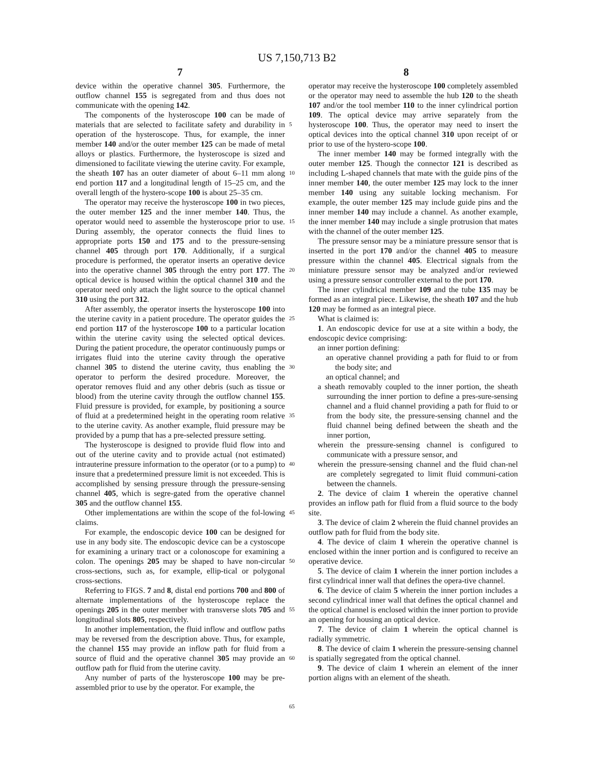US 7,150,713 B2
7 8
device within the operative channel 305. Furthermore, the outflow channel 155 is segregated from and thus does not communicate with the opening 142.
The components of the hysteroscope 100 can be made of materials that are selected to facilitate safety and durability in operation of the hysteroscope. Thus, for example, the inner member 140 and/or the outer member 125 can be made of metal alloys or plastics. Furthermore, the hysteroscope is sized and dimensioned to facilitate viewing the uterine cavity. For example, the sheath 107 has an outer diameter of about 6–11 mm along end portion 117 and a longitudinal length of 15–25 cm, and the overall length of the hystero-scope 100 is about 25–35 cm.
The operator may receive the hysteroscope 100 in two pieces, the outer member 125 and the inner member 140. Thus, the operator would need to assemble the hysteroscope prior to use. During assembly, the operator connects the fluid lines to appropriate ports 150 and 175 and to the pressure-sensing channel 405 through port 170. Additionally, if a surgical procedure is performed, the operator inserts an operative device into the operative channel 305 through the entry port 177. The optical device is housed within the optical channel 310 and the operator need only attach the light source to the optical channel 310 using the port 312.
After assembly, the operator inserts the hysteroscope 100 into the uterine cavity in a patient procedure. The operator guides the end portion 117 of the hysteroscope 100 to a particular location within the uterine cavity using the selected optical devices. During the patient procedure, the operator continuously pumps or irrigates fluid into the uterine cavity through the operative channel 305 to distend the uterine cavity, thus enabling the operator to perform the desired procedure. Moreover, the operator removes fluid and any other debris (such as tissue or blood) from the uterine cavity through the outflow channel 155. Fluid pressure is provided, for example, by positioning a source of fluid at a predetermined height in the operating room relative to the uterine cavity. As another example, fluid pressure may be provided by a pump that has a pre-selected pressure setting.
The hysteroscope is designed to provide fluid flow into and out of the uterine cavity and to provide actual (not estimated) intrauterine pressure information to the operator (or to a pump) to insure that a predetermined pressure limit is not exceeded. This is accomplished by sensing pressure through the pressure-sensing channel 405, which is segre-gated from the operative channel 305 and the outflow channel 155.
Other implementations are within the scope of the fol-lowing claims.
For example, the endoscopic device 100 can be designed for use in any body site. The endoscopic device can be a cystoscope for examining a urinary tract or a colonoscope for examining a colon. The openings 205 may be shaped to have non-circular cross-sections, such as, for example, ellip-tical or polygonal cross-sections.
Referring to FIGS. 7 and 8, distal end portions 700 and 800 of alternate implementations of the hysteroscope replace the openings 205 in the outer member with transverse slots 705 and longitudinal slots 805, respectively.
In another implementation, the fluid inflow and outflow paths may be reversed from the description above. Thus, for example, the channel 155 may provide an inflow path for fluid from a source of fluid and the operative channel 305 may provide an outflow path for fluid from the uterine cavity.
Any number of parts of the hysteroscope 100 may be pre-assembled prior to use by the operator. For example, the
5
10
15
20
25
30
35
40
45
50
55
60
65
operator may receive the hysteroscope 100 completely assembled or the operator may need to assemble the hub 120 to the sheath 107 and/or the tool member 110 to the inner cylindrical portion 109. The optical device may arrive separately from the hysteroscope 100. Thus, the operator may need to insert the optical devices into the optical channel 310 upon receipt of or prior to use of the hystero-scope 100.
The inner member 140 may be formed integrally with the outer member 125. Though the connector 121 is described as including L-shaped channels that mate with the guide pins of the inner member 140, the outer member 125 may lock to the inner member 140 using any suitable locking mechanism. For example, the outer member 125 may include guide pins and the inner member 140 may include a channel. As another example, the inner member 140 may include a single protrusion that mates with the channel of the outer member 125.
The pressure sensor may be a miniature pressure sensor that is inserted in the port 170 and/or the channel 405 to measure pressure within the channel 405. Electrical signals from the miniature pressure sensor may be analyzed and/or reviewed using a pressure sensor controller external to the port 170.
The inner cylindrical member 109 and the tube 135 may be formed as an integral piece. Likewise, the sheath 107 and the hub 120 may be formed as an integral piece.
What is claimed is:
1. An endoscopic device for use at a site within a body, the endoscopic device comprising:
an inner portion defining:
an operative channel providing a path for fluid to or from the body site; and
an optical channel; and
a sheath removably coupled to the inner portion, the sheath surrounding the inner portion to define a pres-sure-sensing channel and a fluid channel providing a path for fluid to or from the body site, the pressure-sensing channel and the fluid channel being defined between the sheath and the inner portion,
wherein the pressure-sensing channel is configured to communicate with a pressure sensor, and
wherein the pressure-sensing channel and the fluid chan-nel are completely segregated to limit fluid communi-cation between the channels.
2. The device of claim 1 wherein the operative channel provides an inflow path for fluid from a fluid source to the body site.
3. The device of claim 2 wherein the fluid channel provides an outflow path for fluid from the body site.
4. The device of claim 1 wherein the operative channel is enclosed within the inner portion and is configured to receive an operative device.
5. The device of claim 1 wherein the inner portion includes a first cylindrical inner wall that defines the opera-tive channel.
6. The device of claim 5 wherein the inner portion includes a second cylindrical inner wall that defines the optical channel and the optical channel is enclosed within the inner portion to provide an opening for housing an optical device.
7. The device of claim 1 wherein the optical channel is radially symmetric.
8. The device of claim 1 wherein the pressure-sensing channel is spatially segregated from the optical channel.
9. The device of claim 1 wherein an element of the inner portion aligns with an element of the sheath.